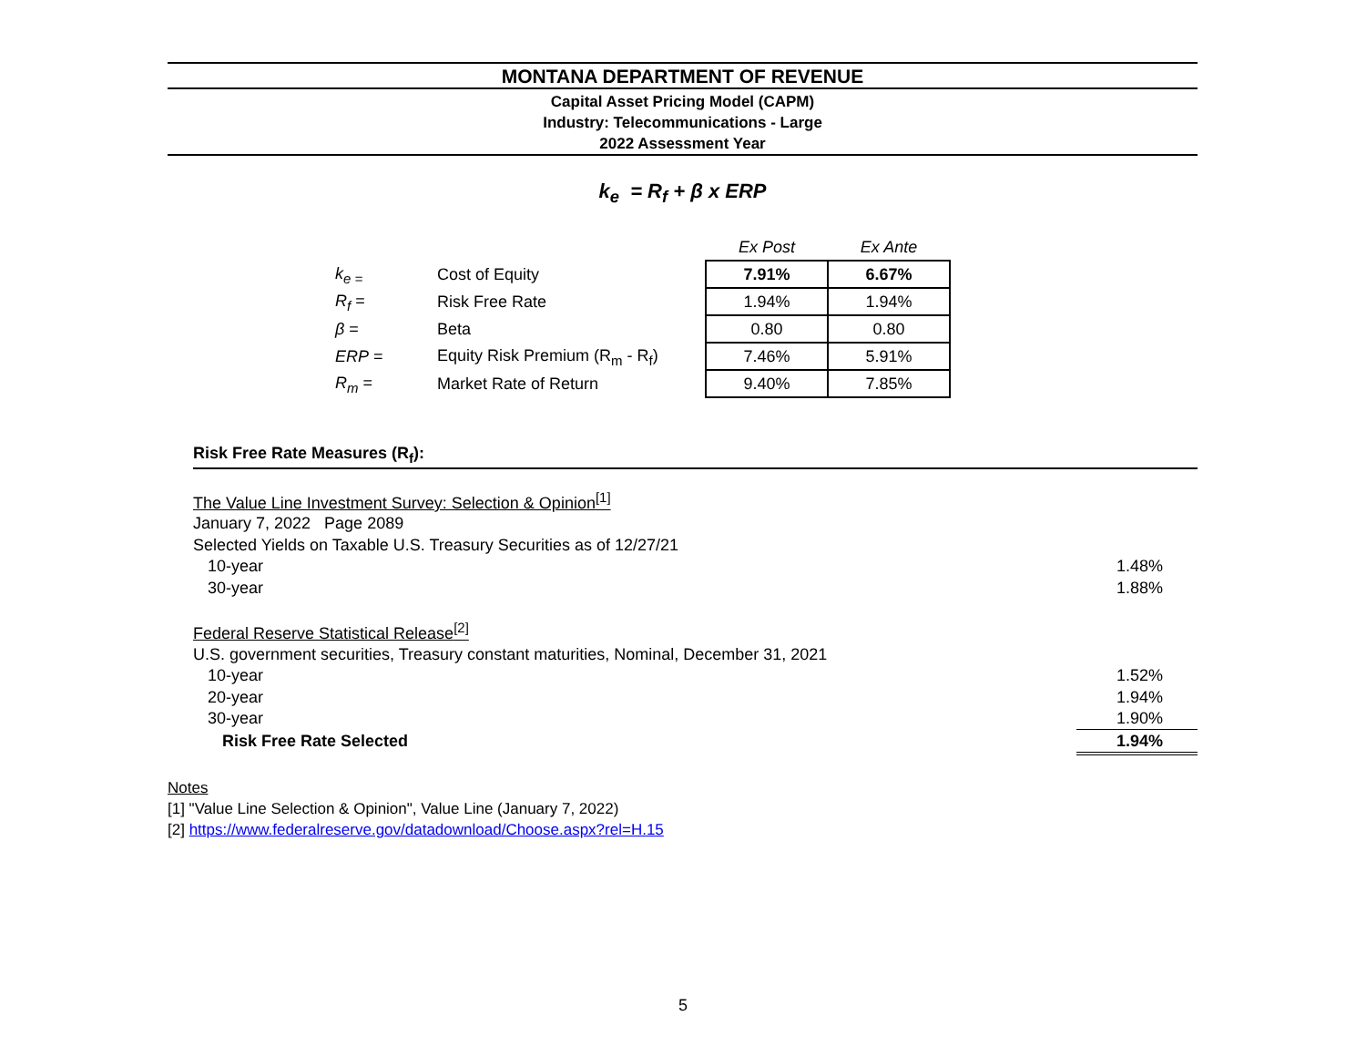MONTANA DEPARTMENT OF REVENUE
Capital Asset Pricing Model (CAPM)
Industry: Telecommunications - Large
2022 Assessment Year
k<sub>e</sub> = R<sub>f</sub> + β x ERP
| | | Ex Post | Ex Ante |
| k<sub>e =</sub> | Cost of Equity | 7.91% | 6.67% |
| R<sub>f</sub> = | Risk Free Rate | 1.94% | 1.94% |
| β = | Beta | 0.80 | 0.80 |
| ERP = | Equity Risk Premium (R<sub>m</sub> - R<sub>f</sub>) | 7.46% | 5.91% |
| R<sub>m</sub> = | Market Rate of Return | 9.40% | 7.85% |
Risk Free Rate Measures (R<sub>f</sub>):
| The Value Line Investment Survey: Selection & Opinion<sup>[1]</sup> | |
| January 7, 2022 Page 2089 | |
| Selected Yields on Taxable U.S. Treasury Securities as of 12/27/21 | |
| 10-year | 1.48% |
| 30-year | 1.88% |
| Federal Reserve Statistical Release<sup>[2]</sup> | |
| U.S. government securities, Treasury constant maturities, Nominal, December 31, 2021 | |
| 10-year | 1.52% |
| 20-year | 1.94% |
| 30-year | 1.90% |
| Risk Free Rate Selected | 1.94% |
Notes
[1] "Value Line Selection & Opinion", Value Line (January 7, 2022)
[2] https://www.federalreserve.gov/datadownload/Choose.aspx?rel=H.15
5